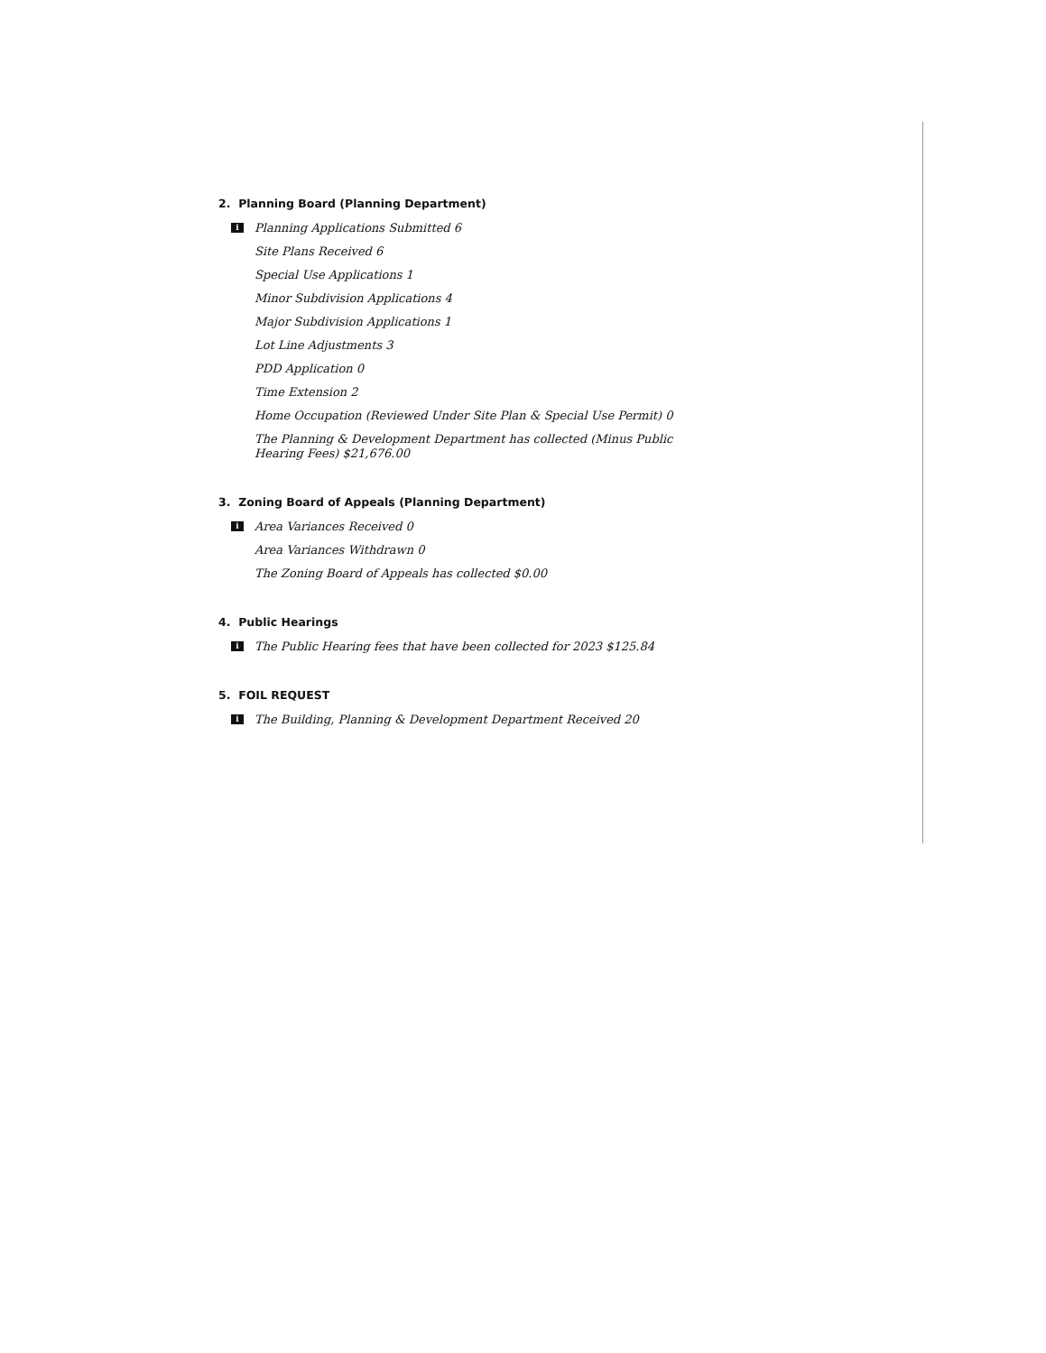2. Planning Board (Planning Department)
i Planning Applications Submitted 6
Site Plans Received 6
Special Use Applications 1
Minor Subdivision Applications 4
Major Subdivision Applications 1
Lot Line Adjustments 3
PDD Application 0
Time Extension 2
Home Occupation (Reviewed Under Site Plan & Special Use Permit) 0
The Planning & Development Department has collected (Minus Public Hearing Fees) $21,676.00
3. Zoning Board of Appeals (Planning Department)
i Area Variances Received 0
Area Variances Withdrawn 0
The Zoning Board of Appeals has collected $0.00
4. Public Hearings
i The Public Hearing fees that have been collected for 2023 $125.84
5. FOIL REQUEST
i The Building, Planning & Development Department Received 20